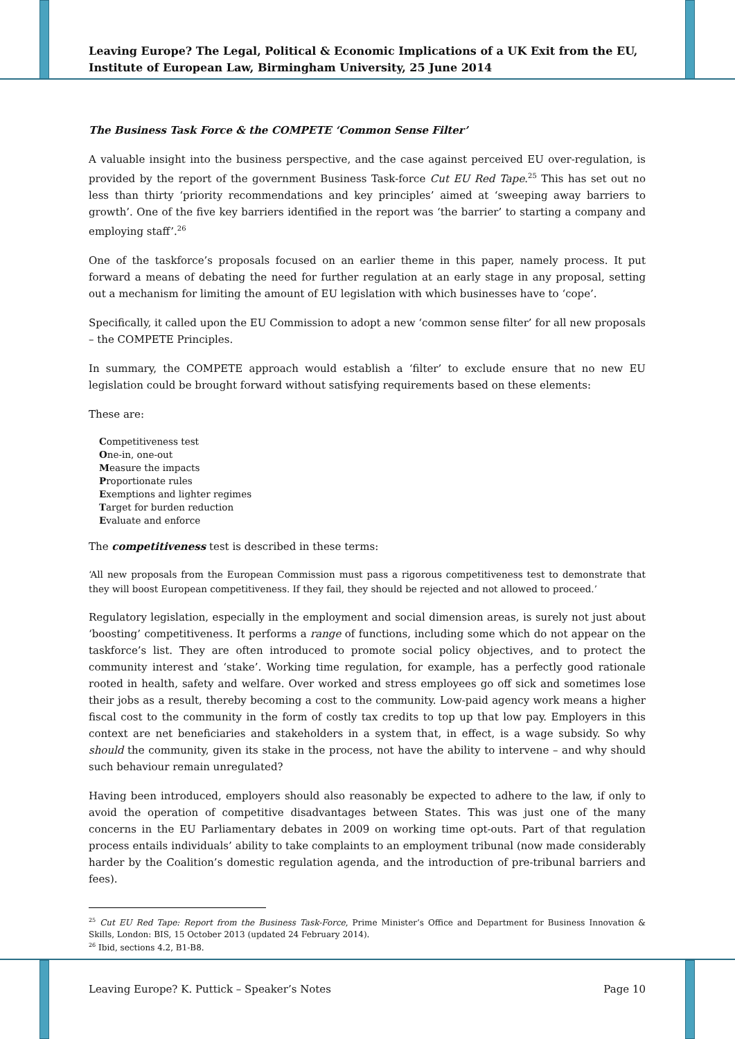Leaving Europe? The Legal, Political & Economic Implications of a UK Exit from the EU, Institute of European Law, Birmingham University, 25 June 2014
The Business Task Force & the COMPETE ‘Common Sense Filter’
A valuable insight into the business perspective, and the case against perceived EU over-regulation, is provided by the report of the government Business Task-force Cut EU Red Tape.<sup>25</sup> This has set out no less than thirty ‘priority recommendations and key principles’ aimed at ‘sweeping away barriers to growth’. One of the five key barriers identified in the report was ‘the barrier’ to starting a company and employing staff’.<sup>26</sup>
One of the taskforce’s proposals focused on an earlier theme in this paper, namely process. It put forward a means of debating the need for further regulation at an early stage in any proposal, setting out a mechanism for limiting the amount of EU legislation with which businesses have to ‘cope’.
Specifically, it called upon the EU Commission to adopt a new ‘common sense filter’ for all new proposals – the COMPETE Principles.
In summary, the COMPETE approach would establish a ‘filter’ to exclude ensure that no new EU legislation could be brought forward without satisfying requirements based on these elements:
These are:
Competitiveness test
One-in, one-out
Measure the impacts
Proportionate rules
Exemptions and lighter regimes
Target for burden reduction
Evaluate and enforce
The competitiveness test is described in these terms:
‘All new proposals from the European Commission must pass a rigorous competitiveness test to demonstrate that they will boost European competitiveness. If they fail, they should be rejected and not allowed to proceed.’
Regulatory legislation, especially in the employment and social dimension areas, is surely not just about ‘boosting’ competitiveness. It performs a range of functions, including some which do not appear on the taskforce’s list. They are often introduced to promote social policy objectives, and to protect the community interest and ‘stake’. Working time regulation, for example, has a perfectly good rationale rooted in health, safety and welfare. Over worked and stress employees go off sick and sometimes lose their jobs as a result, thereby becoming a cost to the community. Low-paid agency work means a higher fiscal cost to the community in the form of costly tax credits to top up that low pay. Employers in this context are net beneficiaries and stakeholders in a system that, in effect, is a wage subsidy. So why should the community, given its stake in the process, not have the ability to intervene – and why should such behaviour remain unregulated?
Having been introduced, employers should also reasonably be expected to adhere to the law, if only to avoid the operation of competitive disadvantages between States. This was just one of the many concerns in the EU Parliamentary debates in 2009 on working time opt-outs. Part of that regulation process entails individuals’ ability to take complaints to an employment tribunal (now made considerably harder by the Coalition’s domestic regulation agenda, and the introduction of pre-tribunal barriers and fees).
<sup>25</sup> Cut EU Red Tape: Report from the Business Task-Force, Prime Minister’s Office and Department for Business Innovation & Skills, London: BIS, 15 October 2013 (updated 24 February 2014).
<sup>26</sup> Ibid, sections 4.2, B1-B8.
Leaving Europe? K. Puttick – Speaker’s Notes Page 10